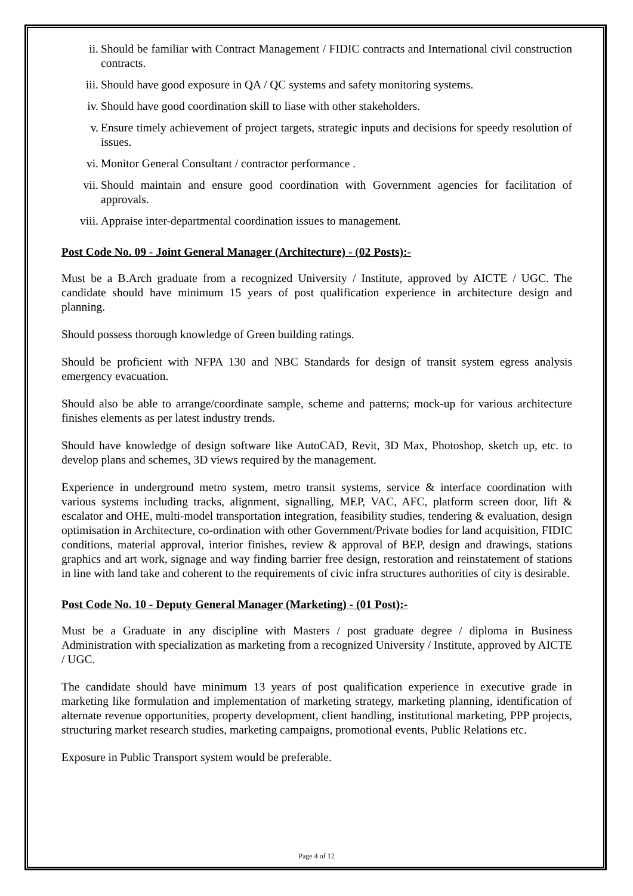ii. Should be familiar with Contract Management / FIDIC contracts and International civil construction contracts.
iii. Should have good exposure in QA / QC systems and safety monitoring systems.
iv. Should have good coordination skill to liase with other stakeholders.
v. Ensure timely achievement of project targets, strategic inputs and decisions for speedy resolution of issues.
vi. Monitor General Consultant / contractor performance .
vii. Should maintain and ensure good coordination with Government agencies for facilitation of approvals.
viii. Appraise inter-departmental coordination issues to management.
Post Code No. 09 - Joint General Manager (Architecture) - (02 Posts):-
Must be a B.Arch graduate from a recognized University / Institute, approved by AICTE / UGC. The candidate should have minimum 15 years of post qualification experience in architecture design and planning.
Should possess thorough knowledge of Green building ratings.
Should be proficient with NFPA 130 and NBC Standards for design of transit system egress analysis emergency evacuation.
Should also be able to arrange/coordinate sample, scheme and patterns; mock-up for various architecture finishes elements as per latest industry trends.
Should have knowledge of design software like AutoCAD, Revit, 3D Max, Photoshop, sketch up, etc. to develop plans and schemes, 3D views required by the management.
Experience in underground metro system, metro transit systems, service & interface coordination with various systems including tracks, alignment, signalling, MEP, VAC, AFC, platform screen door, lift & escalator and OHE, multi-model transportation integration, feasibility studies, tendering & evaluation, design optimisation in Architecture, co-ordination with other Government/Private bodies for land acquisition, FIDIC conditions, material approval, interior finishes, review & approval of BEP, design and drawings, stations graphics and art work, signage and way finding barrier free design, restoration and reinstatement of stations in line with land take and coherent to the requirements of civic infra structures authorities of city is desirable.
Post Code No. 10 - Deputy General Manager (Marketing) - (01 Post):-
Must be a Graduate in any discipline with Masters / post graduate degree / diploma in Business Administration with specialization as marketing from a recognized University / Institute, approved by AICTE / UGC.
The candidate should have minimum 13 years of post qualification experience in executive grade in marketing like formulation and implementation of marketing strategy, marketing planning, identification of alternate revenue opportunities, property development, client handling, institutional marketing, PPP projects, structuring market research studies, marketing campaigns, promotional events, Public Relations etc.
Exposure in Public Transport system would be preferable.
Page 4 of 12